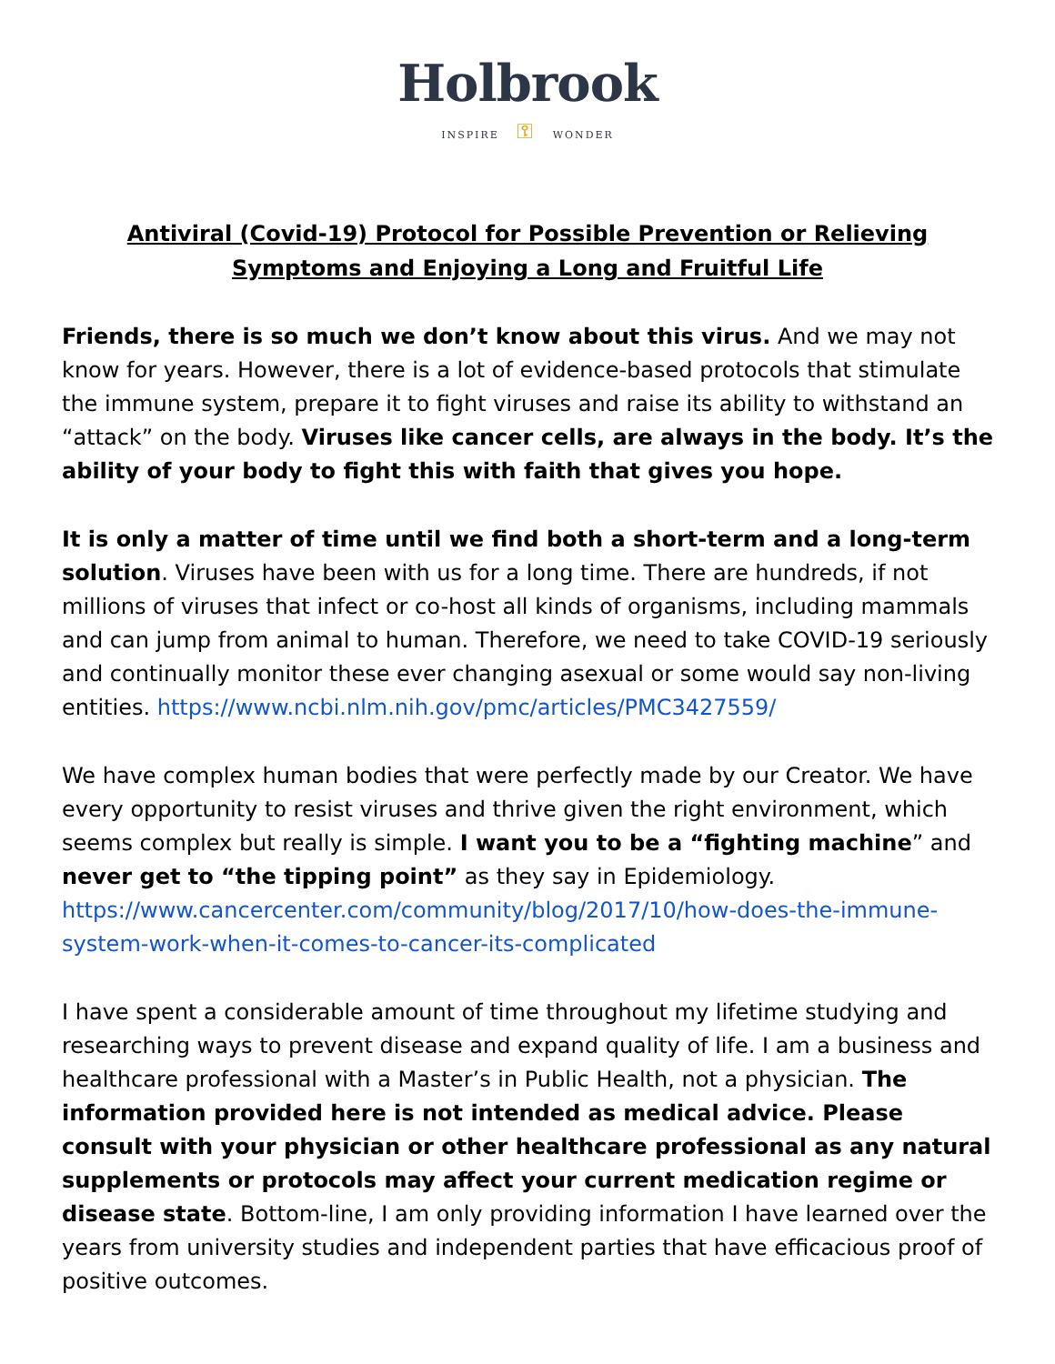Holbrook
INSPIRE ⚿ WONDER
Antiviral (Covid-19) Protocol for Possible Prevention or Relieving Symptoms and Enjoying a Long and Fruitful Life
Friends, there is so much we don’t know about this virus. And we may not know for years. However, there is a lot of evidence-based protocols that stimulate the immune system, prepare it to fight viruses and raise its ability to withstand an “attack” on the body. Viruses like cancer cells, are always in the body. It’s the ability of your body to fight this with faith that gives you hope.
It is only a matter of time until we find both a short-term and a long-term solution. Viruses have been with us for a long time. There are hundreds, if not millions of viruses that infect or co-host all kinds of organisms, including mammals and can jump from animal to human. Therefore, we need to take COVID-19 seriously and continually monitor these ever changing asexual or some would say non-living entities. https://www.ncbi.nlm.nih.gov/pmc/articles/PMC3427559/
We have complex human bodies that were perfectly made by our Creator. We have every opportunity to resist viruses and thrive given the right environment, which seems complex but really is simple. I want you to be a “fighting machine” and never get to “the tipping point” as they say in Epidemiology. https://www.cancercenter.com/community/blog/2017/10/how-does-the-immune-system-work-when-it-comes-to-cancer-its-complicated
I have spent a considerable amount of time throughout my lifetime studying and researching ways to prevent disease and expand quality of life. I am a business and healthcare professional with a Master’s in Public Health, not a physician. The information provided here is not intended as medical advice. Please consult with your physician or other healthcare professional as any natural supplements or protocols may affect your current medication regime or disease state. Bottom-line, I am only providing information I have learned over the years from university studies and independent parties that have efficacious proof of positive outcomes.